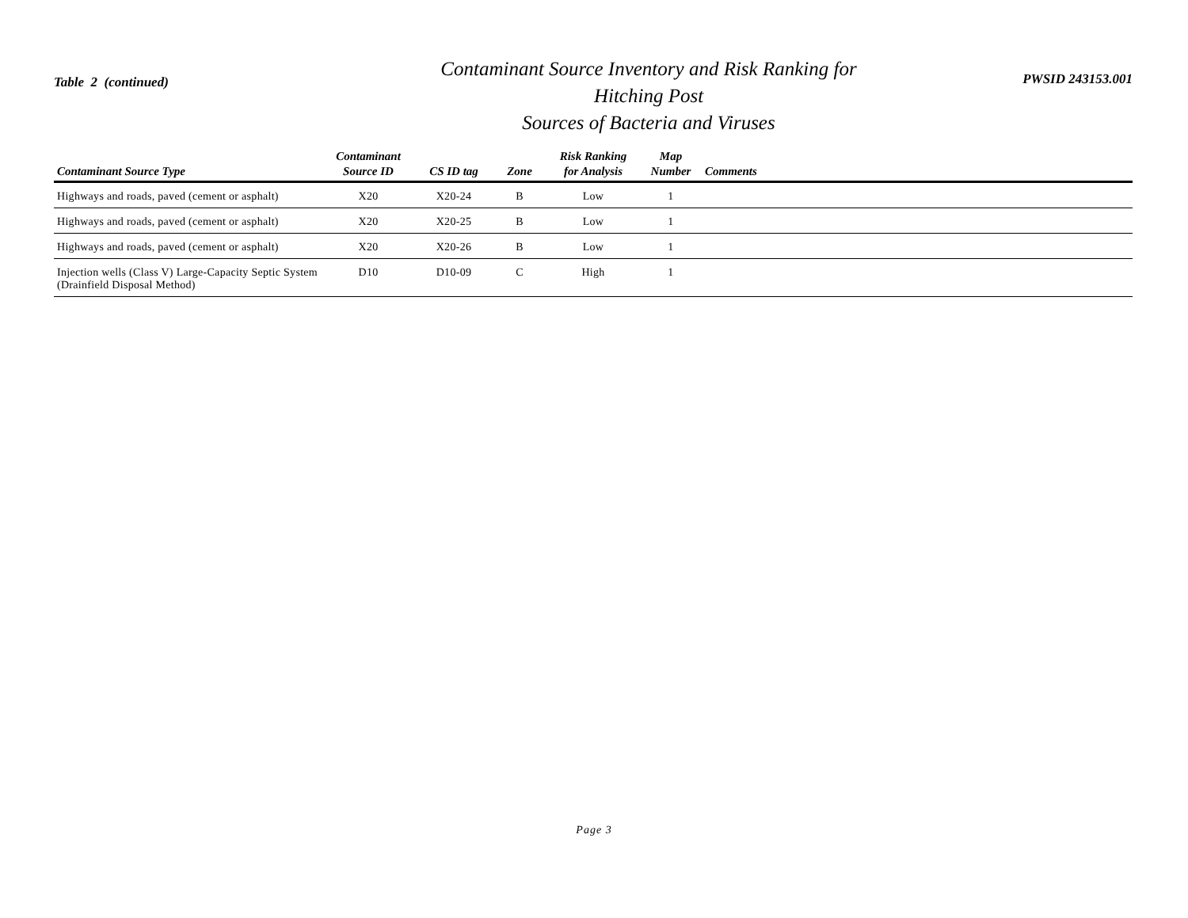Table 2 (continued)
Contaminant Source Inventory and Risk Ranking for
Hitching Post
Sources of Bacteria and Viruses
PWSID 243153.001
| Contaminant Source Type | Contaminant Source ID | CS ID tag | Zone | Risk Ranking for Analysis | Map Number | Comments |
| --- | --- | --- | --- | --- | --- | --- |
| Highways and roads, paved (cement or asphalt) | X20 | X20-24 | B | Low | 1 | |
| Highways and roads, paved (cement or asphalt) | X20 | X20-25 | B | Low | 1 | |
| Highways and roads, paved (cement or asphalt) | X20 | X20-26 | B | Low | 1 | |
| Injection wells (Class V) Large-Capacity Septic System (Drainfield Disposal Method) | D10 | D10-09 | C | High | 1 | |
Page 3